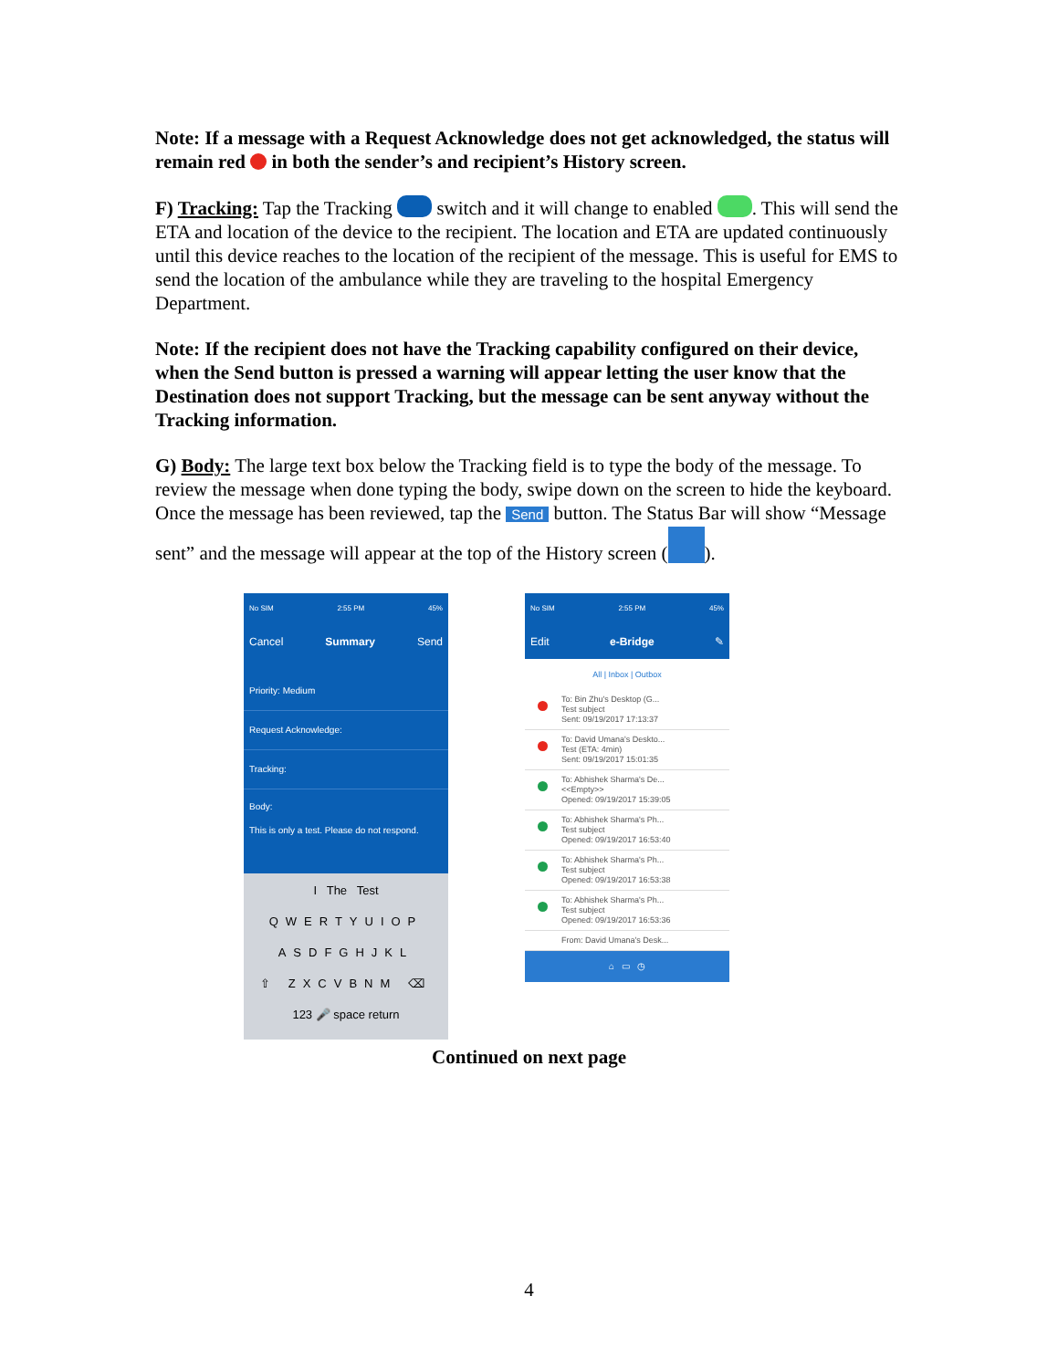Note: If a message with a Request Acknowledge does not get acknowledged, the status will remain red in both the sender’s and recipient’s History screen.
F) Tracking: Tap the Tracking switch and it will change to enabled . This will send the ETA and location of the device to the recipient. The location and ETA are updated continuously until this device reaches to the location of the recipient of the message. This is useful for EMS to send the location of the ambulance while they are traveling to the hospital Emergency Department.
Note: If the recipient does not have the Tracking capability configured on their device, when the Send button is pressed a warning will appear letting the user know that the Destination does not support Tracking, but the message can be sent anyway without the Tracking information.
G) Body: The large text box below the Tracking field is to type the body of the message. To review the message when done typing the body, swipe down on the screen to hide the keyboard. Once the message has been reviewed, tap the Send button. The Status Bar will show “Message sent” and the message will appear at the top of the History screen ( ).
No SIM 2:55 PM 45%
Cancel Summary Send
Priority: Medium
Request Acknowledge:
Tracking:
Body:
This is only a test. Please do not respond.
I The Test
QWERTYUIOP
ASDFGHJKL
⇧ ZXCVBNM ⌫
123 🎤 space return
No SIM 2:55 PM 45%
Edit e-Bridge ✎
All | Inbox | Outbox
To: Bin Zhu's Desktop (G...
Test subject
Sent: 09/19/2017 17:13:37
To: David Umana's Deskto...
Test (ETA: 4min)
Sent: 09/19/2017 15:01:35
To: Abhishek Sharma's De...
<<Empty>>
Opened: 09/19/2017 15:39:05
To: Abhishek Sharma's Ph...
Test subject
Opened: 09/19/2017 16:53:40
To: Abhishek Sharma's Ph...
Test subject
Opened: 09/19/2017 16:53:38
To: Abhishek Sharma's Ph...
Test subject
Opened: 09/19/2017 16:53:36
From: David Umana's Desk...
⌂ ▭ ◷
Continued on next page
4